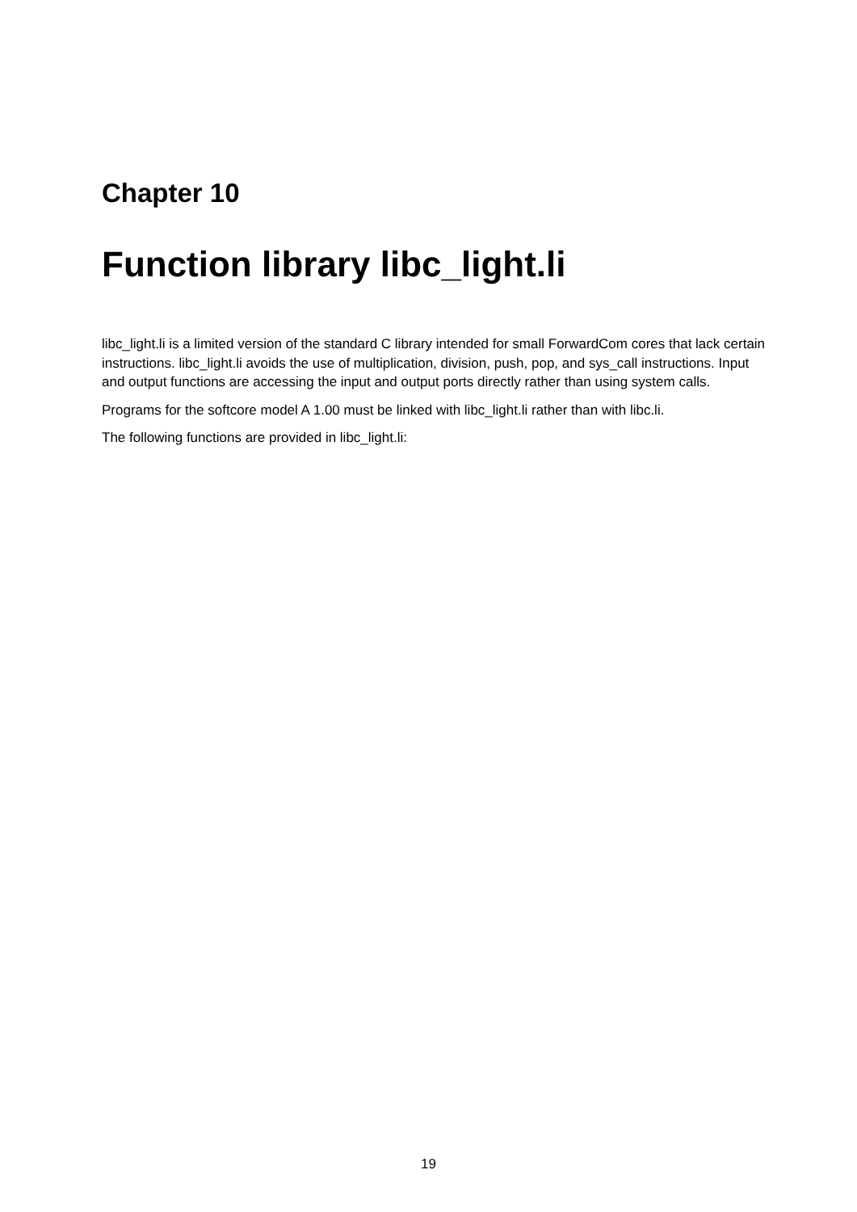Chapter 10
Function library libc_light.li
libc_light.li is a limited version of the standard C library intended for small ForwardCom cores that lack certain instructions. libc_light.li avoids the use of multiplication, division, push, pop, and sys_call instructions. Input and output functions are accessing the input and output ports directly rather than using system calls.
Programs for the softcore model A 1.00 must be linked with libc_light.li rather than with libc.li.
The following functions are provided in libc_light.li:
19